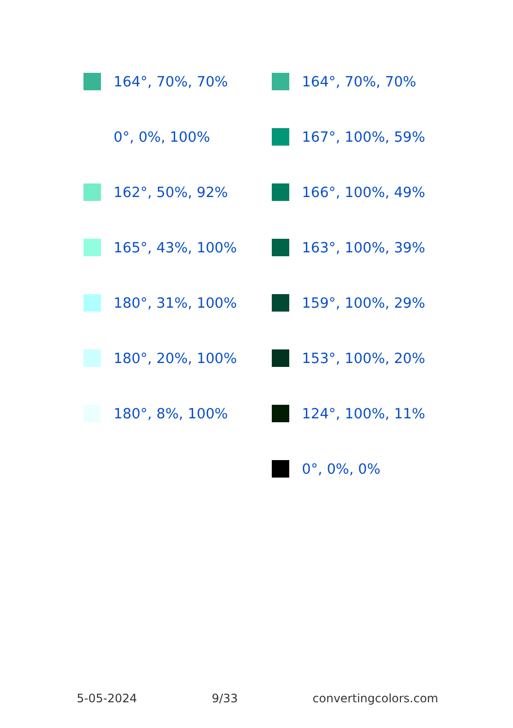164°, 70%, 70%
0°, 0%, 100%
162°, 50%, 92%
165°, 43%, 100%
180°, 31%, 100%
180°, 20%, 100%
180°, 8%, 100%
164°, 70%, 70%
167°, 100%, 59%
166°, 100%, 49%
163°, 100%, 39%
159°, 100%, 29%
153°, 100%, 20%
124°, 100%, 11%
0°, 0%, 0%
5-05-2024 9/33 convertingcolors.com